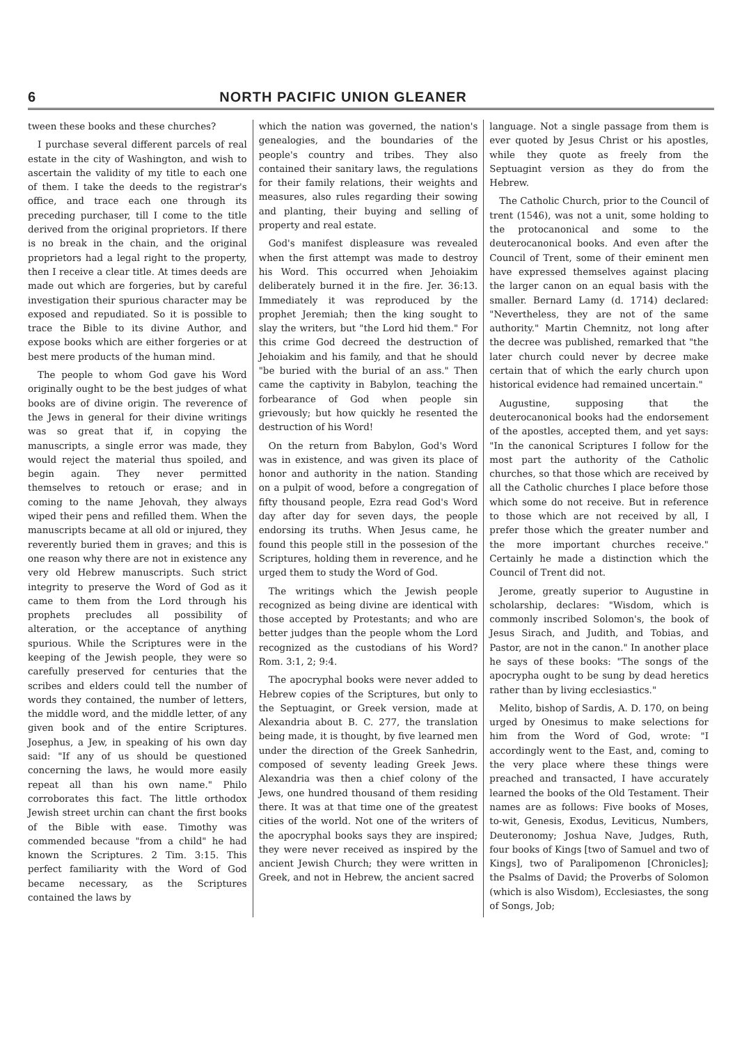6 NORTH PACIFIC UNION GLEANER
tween these books and these churches?
I purchase several different parcels of real estate in the city of Washington, and wish to ascertain the validity of my title to each one of them. I take the deeds to the registrar's office, and trace each one through its preceding purchaser, till I come to the title derived from the original proprietors. If there is no break in the chain, and the original proprietors had a legal right to the property, then I receive a clear title. At times deeds are made out which are forgeries, but by careful investigation their spurious character may be exposed and repudiated. So it is possible to trace the Bible to its divine Author, and expose books which are either forgeries or at best mere products of the human mind.
The people to whom God gave his Word originally ought to be the best judges of what books are of divine origin. The reverence of the Jews in general for their divine writings was so great that if, in copying the manuscripts, a single error was made, they would reject the material thus spoiled, and begin again. They never permitted themselves to retouch or erase; and in coming to the name Jehovah, they always wiped their pens and refilled them. When the manuscripts became at all old or injured, they reverently buried them in graves; and this is one reason why there are not in existence any very old Hebrew manuscripts. Such strict integrity to preserve the Word of God as it came to them from the Lord through his prophets precludes all possibility of alteration, or the acceptance of anything spurious. While the Scriptures were in the keeping of the Jewish people, they were so carefully preserved for centuries that the scribes and elders could tell the number of words they contained, the number of letters, the middle word, and the middle letter, of any given book and of the entire Scriptures. Josephus, a Jew, in speaking of his own day said: "If any of us should be questioned concerning the laws, he would more easily repeat all than his own name." Philo corroborates this fact. The little orthodox Jewish street urchin can chant the first books of the Bible with ease. Timothy was commended because "from a child" he had known the Scriptures. 2 Tim. 3:15. This perfect familiarity with the Word of God became necessary, as the Scriptures contained the laws by
which the nation was governed, the nation's genealogies, and the boundaries of the people's country and tribes. They also contained their sanitary laws, the regulations for their family relations, their weights and measures, also rules regarding their sowing and planting, their buying and selling of property and real estate.
God's manifest displeasure was revealed when the first attempt was made to destroy his Word. This occurred when Jehoiakim deliberately burned it in the fire. Jer. 36:13. Immediately it was reproduced by the prophet Jeremiah; then the king sought to slay the writers, but "the Lord hid them." For this crime God decreed the destruction of Jehoiakim and his family, and that he should "be buried with the burial of an ass." Then came the captivity in Babylon, teaching the forbearance of God when people sin grievously; but how quickly he resented the destruction of his Word!
On the return from Babylon, God's Word was in existence, and was given its place of honor and authority in the nation. Standing on a pulpit of wood, before a congregation of fifty thousand people, Ezra read God's Word day after day for seven days, the people endorsing its truths. When Jesus came, he found this people still in the possesion of the Scriptures, holding them in reverence, and he urged them to study the Word of God.
The writings which the Jewish people recognized as being divine are identical with those accepted by Protestants; and who are better judges than the people whom the Lord recognized as the custodians of his Word? Rom. 3:1, 2; 9:4.
The apocryphal books were never added to Hebrew copies of the Scriptures, but only to the Septuagint, or Greek version, made at Alexandria about B. C. 277, the translation being made, it is thought, by five learned men under the direction of the Greek Sanhedrin, composed of seventy leading Greek Jews. Alexandria was then a chief colony of the Jews, one hundred thousand of them residing there. It was at that time one of the greatest cities of the world. Not one of the writers of the apocryphal books says they are inspired; they were never received as inspired by the ancient Jewish Church; they were written in Greek, and not in Hebrew, the ancient sacred
language. Not a single passage from them is ever quoted by Jesus Christ or his apostles, while they quote as freely from the Septuagint version as they do from the Hebrew.
The Catholic Church, prior to the Council of trent (1546), was not a unit, some holding to the protocanonical and some to the deuterocanonical books. And even after the Council of Trent, some of their eminent men have expressed themselves against placing the larger canon on an equal basis with the smaller. Bernard Lamy (d. 1714) declared: "Nevertheless, they are not of the same authority." Martin Chemnitz, not long after the decree was published, remarked that "the later church could never by decree make certain that of which the early church upon historical evidence had remained uncertain."
Augustine, supposing that the deuterocanonical books had the endorsement of the apostles, accepted them, and yet says: "In the canonical Scriptures I follow for the most part the authority of the Catholic churches, so that those which are received by all the Catholic churches I place before those which some do not receive. But in reference to those which are not received by all, I prefer those which the greater number and the more important churches receive." Certainly he made a distinction which the Council of Trent did not.
Jerome, greatly superior to Augustine in scholarship, declares: "Wisdom, which is commonly inscribed Solomon's, the book of Jesus Sirach, and Judith, and Tobias, and Pastor, are not in the canon." In another place he says of these books: "The songs of the apocrypha ought to be sung by dead heretics rather than by living ecclesiastics."
Melito, bishop of Sardis, A. D. 170, on being urged by Onesimus to make selections for him from the Word of God, wrote: "I accordingly went to the East, and, coming to the very place where these things were preached and transacted, I have accurately learned the books of the Old Testament. Their names are as follows: Five books of Moses, to-wit, Genesis, Exodus, Leviticus, Numbers, Deuteronomy; Joshua Nave, Judges, Ruth, four books of Kings [two of Samuel and two of Kings], two of Paralipomenon [Chronicles]; the Psalms of David; the Proverbs of Solomon (which is also Wisdom), Ecclesiastes, the song of Songs, Job;